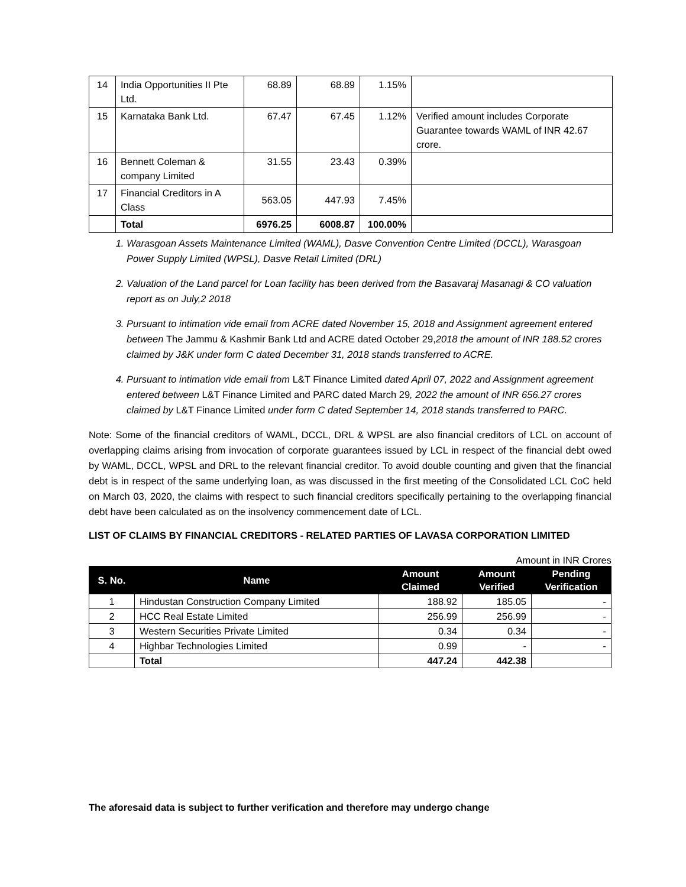| 14 | India Opportunities II Pte Ltd. | 68.89 | 68.89 | 1.15% | |
| 15 | Karnataka Bank Ltd. | 67.47 | 67.45 | 1.12% | Verified amount includes Corporate Guarantee towards WAML of INR 42.67 crore. |
| 16 | Bennett Coleman & company Limited | 31.55 | 23.43 | 0.39% | |
| 17 | Financial Creditors in A Class | 563.05 | 447.93 | 7.45% | |
| | Total | 6976.25 | 6008.87 | 100.00% | |
1. Warasgoan Assets Maintenance Limited (WAML), Dasve Convention Centre Limited (DCCL), Warasgoan Power Supply Limited (WPSL), Dasve Retail Limited (DRL)
2. Valuation of the Land parcel for Loan facility has been derived from the Basavaraj Masanagi & CO valuation report as on July,2 2018
3. Pursuant to intimation vide email from ACRE dated November 15, 2018 and Assignment agreement entered between The Jammu & Kashmir Bank Ltd and ACRE dated October 29, 2018 the amount of INR 188.52 crores claimed by J&K under form C dated December 31, 2018 stands transferred to ACRE.
4. Pursuant to intimation vide email from L&T Finance Limited dated April 07, 2022 and Assignment agreement entered between L&T Finance Limited and PARC dated March 29, 2022 the amount of INR 656.27 crores claimed by L&T Finance Limited under form C dated September 14, 2018 stands transferred to PARC.
Note: Some of the financial creditors of WAML, DCCL, DRL & WPSL are also financial creditors of LCL on account of overlapping claims arising from invocation of corporate guarantees issued by LCL in respect of the financial debt owed by WAML, DCCL, WPSL and DRL to the relevant financial creditor. To avoid double counting and given that the financial debt is in respect of the same underlying loan, as was discussed in the first meeting of the Consolidated LCL CoC held on March 03, 2020, the claims with respect to such financial creditors specifically pertaining to the overlapping financial debt have been calculated as on the insolvency commencement date of LCL.
LIST OF CLAIMS BY FINANCIAL CREDITORS - RELATED PARTIES OF LAVASA CORPORATION LIMITED
Amount in INR Crores
| S. No. | Name | Amount Claimed | Amount Verified | Pending Verification |
| --- | --- | --- | --- | --- |
| 1 | Hindustan Construction Company Limited | 188.92 | 185.05 | - |
| 2 | HCC Real Estate Limited | 256.99 | 256.99 | - |
| 3 | Western Securities Private Limited | 0.34 | 0.34 | - |
| 4 | Highbar Technologies Limited | 0.99 | - | - |
| | Total | 447.24 | 442.38 | |
The aforesaid data is subject to further verification and therefore may undergo change